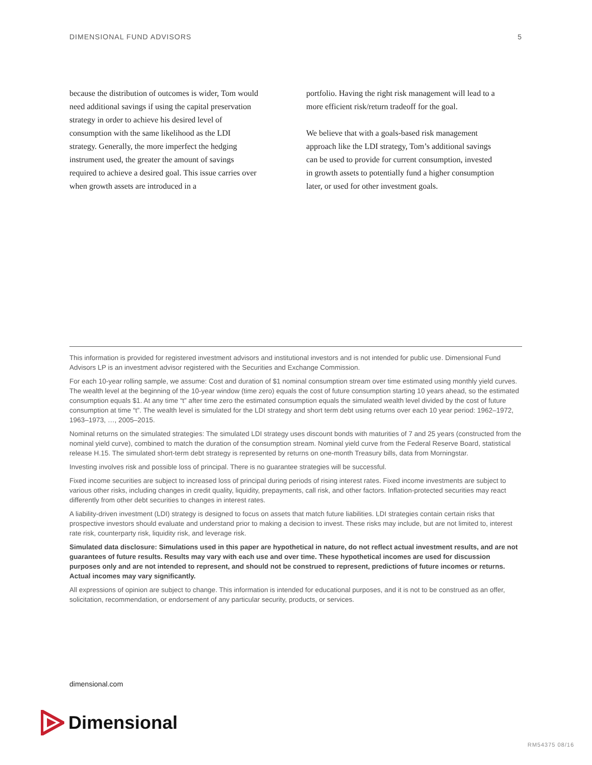DIMENSIONAL FUND ADVISORS 5
because the distribution of outcomes is wider, Tom would need additional savings if using the capital preservation strategy in order to achieve his desired level of consumption with the same likelihood as the LDI strategy. Generally, the more imperfect the hedging instrument used, the greater the amount of savings required to achieve a desired goal. This issue carries over when growth assets are introduced in a
portfolio. Having the right risk management will lead to a more efficient risk/return tradeoff for the goal.
We believe that with a goals-based risk management approach like the LDI strategy, Tom’s additional savings can be used to provide for current consumption, invested in growth assets to potentially fund a higher consumption later, or used for other investment goals.
This information is provided for registered investment advisors and institutional investors and is not intended for public use. Dimensional Fund Advisors LP is an investment advisor registered with the Securities and Exchange Commission.
For each 10-year rolling sample, we assume: Cost and duration of $1 nominal consumption stream over time estimated using monthly yield curves. The wealth level at the beginning of the 10-year window (time zero) equals the cost of future consumption starting 10 years ahead, so the estimated consumption equals $1. At any time “t” after time zero the estimated consumption equals the simulated wealth level divided by the cost of future consumption at time “t”. The wealth level is simulated for the LDI strategy and short term debt using returns over each 10 year period: 1962–1972, 1963–1973, …, 2005–2015.
Nominal returns on the simulated strategies: The simulated LDI strategy uses discount bonds with maturities of 7 and 25 years (constructed from the nominal yield curve), combined to match the duration of the consumption stream. Nominal yield curve from the Federal Reserve Board, statistical release H.15. The simulated short-term debt strategy is represented by returns on one-month Treasury bills, data from Morningstar.
Investing involves risk and possible loss of principal. There is no guarantee strategies will be successful.
Fixed income securities are subject to increased loss of principal during periods of rising interest rates. Fixed income investments are subject to various other risks, including changes in credit quality, liquidity, prepayments, call risk, and other factors. Inflation-protected securities may react differently from other debt securities to changes in interest rates.
A liability-driven investment (LDI) strategy is designed to focus on assets that match future liabilities. LDI strategies contain certain risks that prospective investors should evaluate and understand prior to making a decision to invest. These risks may include, but are not limited to, interest rate risk, counterparty risk, liquidity risk, and leverage risk.
Simulated data disclosure: Simulations used in this paper are hypothetical in nature, do not reflect actual investment results, and are not guarantees of future results. Results may vary with each use and over time. These hypothetical incomes are used for discussion purposes only and are not intended to represent, and should not be construed to represent, predictions of future incomes or returns. Actual incomes may vary significantly.
All expressions of opinion are subject to change. This information is intended for educational purposes, and it is not to be construed as an offer, solicitation, recommendation, or endorsement of any particular security, products, or services.
dimensional.com
Dimensional
RM54375 08/16